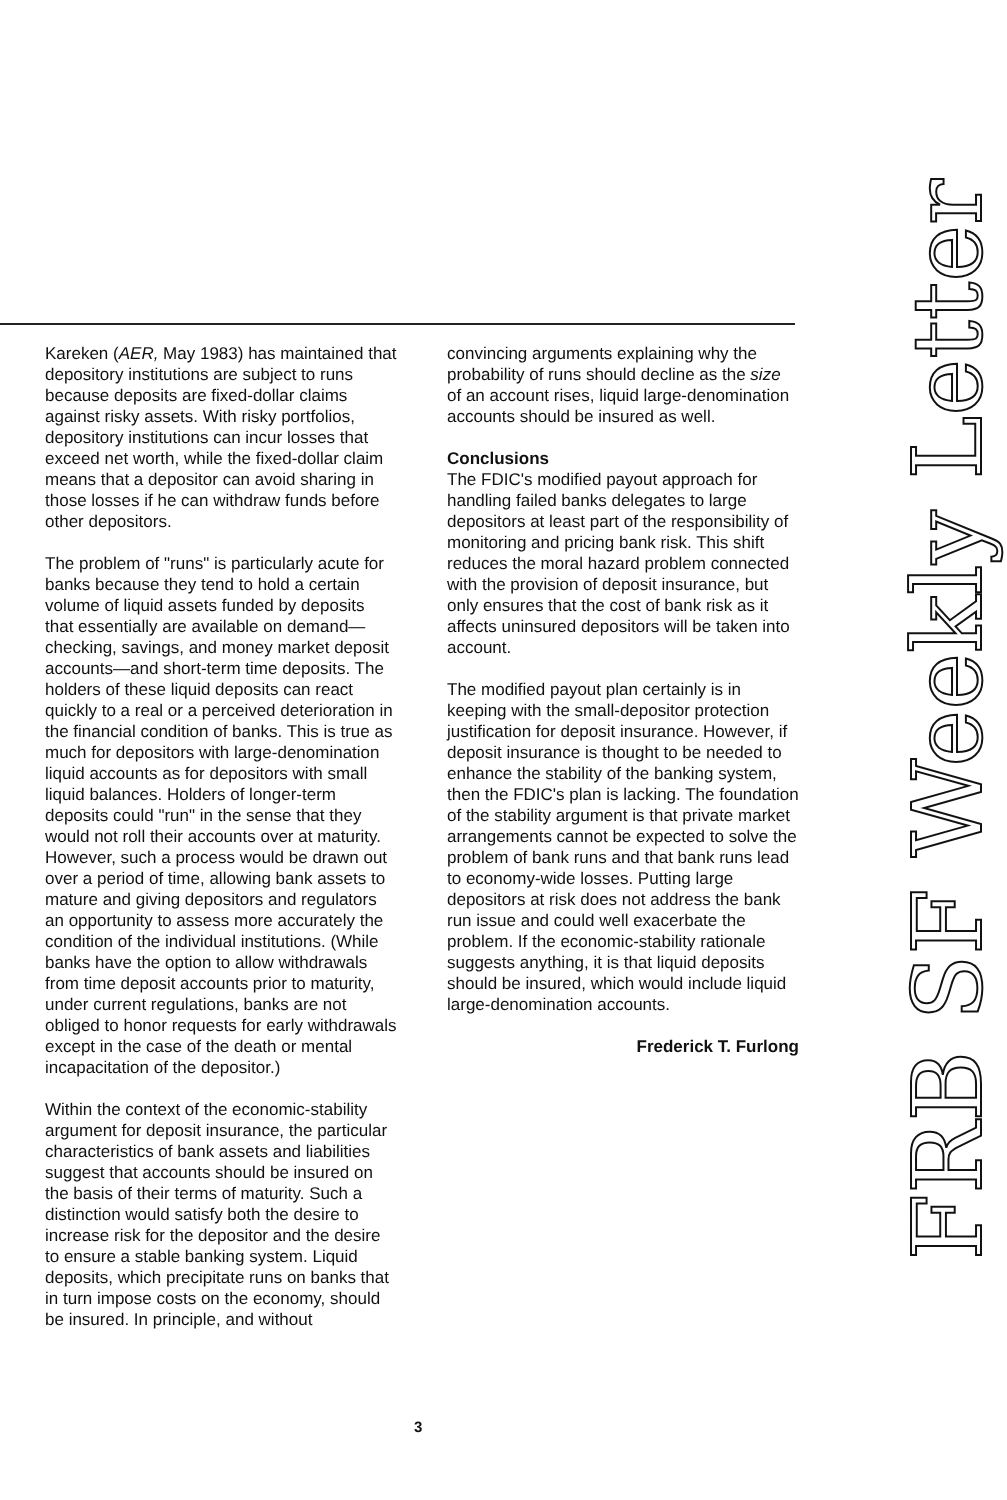Kareken (AER, May 1983) has maintained that depository institutions are subject to runs because deposits are fixed-dollar claims against risky assets. With risky portfolios, depository institutions can incur losses that exceed net worth, while the fixed-dollar claim means that a depositor can avoid sharing in those losses if he can withdraw funds before other depositors.
The problem of "runs" is particularly acute for banks because they tend to hold a certain volume of liquid assets funded by deposits that essentially are available on demand— checking, savings, and money market deposit accounts—and short-term time deposits. The holders of these liquid deposits can react quickly to a real or a perceived deterioration in the financial condition of banks. This is true as much for depositors with large-denomination liquid accounts as for depositors with small liquid balances. Holders of longer-term deposits could "run" in the sense that they would not roll their accounts over at maturity. However, such a process would be drawn out over a period of time, allowing bank assets to mature and giving depositors and regulators an opportunity to assess more accurately the condition of the individual institutions. (While banks have the option to allow withdrawals from time deposit accounts prior to maturity, under current regulations, banks are not obliged to honor requests for early withdrawals except in the case of the death or mental incapacitation of the depositor.)
Within the context of the economic-stability argument for deposit insurance, the particular characteristics of bank assets and liabilities suggest that accounts should be insured on the basis of their terms of maturity. Such a distinction would satisfy both the desire to increase risk for the depositor and the desire to ensure a stable banking system. Liquid deposits, which precipitate runs on banks that in turn impose costs on the economy, should be insured. In principle, and without
convincing arguments explaining why the probability of runs should decline as the size of an account rises, liquid large-denomination accounts should be insured as well.
Conclusions
The FDIC's modified payout approach for handling failed banks delegates to large depositors at least part of the responsibility of monitoring and pricing bank risk. This shift reduces the moral hazard problem connected with the provision of deposit insurance, but only ensures that the cost of bank risk as it affects uninsured depositors will be taken into account.
The modified payout plan certainly is in keeping with the small-depositor protection justification for deposit insurance. However, if deposit insurance is thought to be needed to enhance the stability of the banking system, then the FDIC's plan is lacking. The foundation of the stability argument is that private market arrangements cannot be expected to solve the problem of bank runs and that bank runs lead to economy-wide losses. Putting large depositors at risk does not address the bank run issue and could well exacerbate the problem. If the economic-stability rationale suggests anything, it is that liquid deposits should be insured, which would include liquid large-denomination accounts.
Frederick T. Furlong
3
FRB SF Weekly Letter